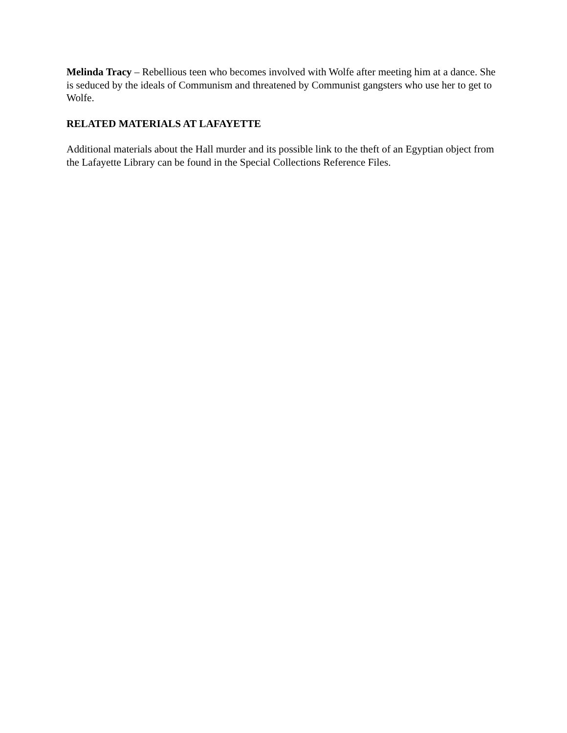Melinda Tracy – Rebellious teen who becomes involved with Wolfe after meeting him at a dance. She is seduced by the ideals of Communism and threatened by Communist gangsters who use her to get to Wolfe.
RELATED MATERIALS AT LAFAYETTE
Additional materials about the Hall murder and its possible link to the theft of an Egyptian object from the Lafayette Library can be found in the Special Collections Reference Files.